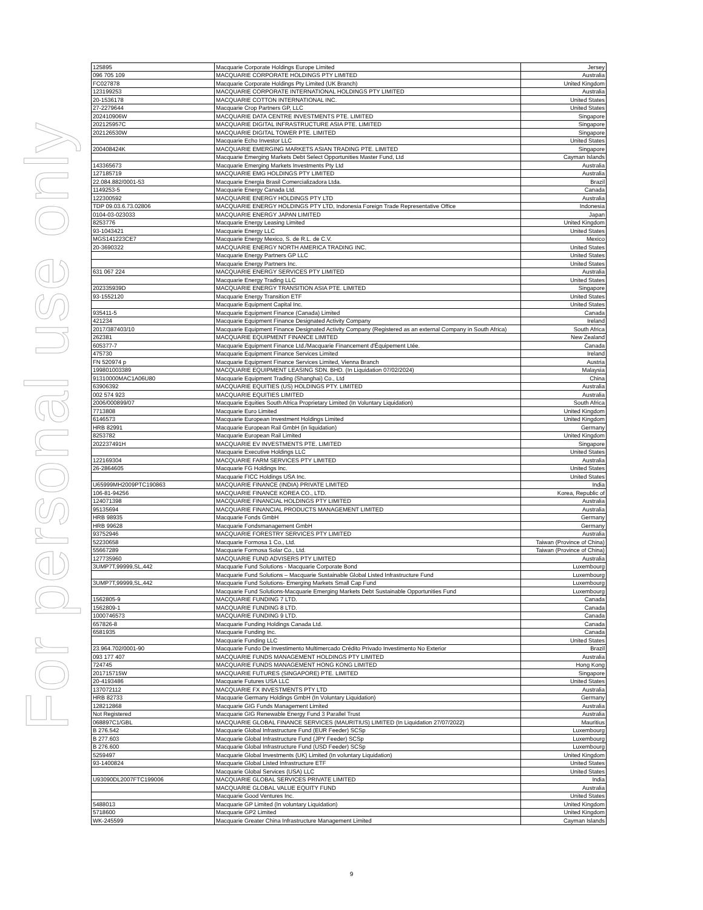For personal use only
| 125895 | Macquarie Corporate Holdings Europe Limited | Jersey |
| 096 705 109 | MACQUARIE CORPORATE HOLDINGS PTY LIMITED | Australia |
| FC027878 | Macquarie Corporate Holdings Pty Limited (UK Branch) | United Kingdom |
| 123199253 | MACQUARIE CORPORATE INTERNATIONAL HOLDINGS PTY LIMITED | Australia |
| 20-1536178 | MACQUARIE COTTON INTERNATIONAL INC. | United States |
| 27-2279644 | Macquarie Crop Partners GP, LLC | United States |
| 202410906W | MACQUARIE DATA CENTRE INVESTMENTS PTE. LIMITED | Singapore |
| 202125957C | MACQUARIE DIGITAL INFRASTRUCTURE ASIA PTE. LIMITED | Singapore |
| 202126530W | MACQUARIE DIGITAL TOWER PTE. LIMITED | Singapore |
| | Macquarie Echo Investor LLC | United States |
| 200408424K | MACQUARIE EMERGING MARKETS ASIAN TRADING PTE. LIMITED | Singapore |
| | Macquarie Emerging Markets Debt Select Opportunities Master Fund, Ltd | Cayman Islands |
| 143365673 | Macquarie Emerging Markets Investments Pty Ltd | Australia |
| 127185719 | MACQUARIE EMG HOLDINGS PTY LIMITED | Australia |
| 22.084.882/0001-53 | Macquarie Energia Brasil Comercializadora Ltda. | Brazil |
| 1149253-5 | Macquarie Energy Canada Ltd. | Canada |
| 122300592 | MACQUARIE ENERGY HOLDINGS PTY LTD | Australia |
| TDP 09.03.6.73.02806 | MACQUARIE ENERGY HOLDINGS PTY LTD, Indonesia Foreign Trade Representative Office | Indonesia |
| 0104-03-023033 | MACQUARIE ENERGY JAPAN LIMITED | Japan |
| 8253776 | Macquarie Energy Leasing Limited | United Kingdom |
| 93-1043421 | Macquarie Energy LLC | United States |
| MGS141223CE7 | Macquarie Energy Mexico, S. de R.L. de C.V. | Mexico |
| 20-3690322 | MACQUARIE ENERGY NORTH AMERICA TRADING INC. | United States |
| | Macquarie Energy Partners GP LLC | United States |
| | Macquarie Energy Partners Inc. | United States |
| 631 067 224 | MACQUARIE ENERGY SERVICES PTY LIMITED | Australia |
| | Macquarie Energy Trading LLC | United States |
| 202335939D | MACQUARIE ENERGY TRANSITION ASIA PTE. LIMITED | Singapore |
| 93-1552120 | Macquarie Energy Transition ETF | United States |
| | Macquarie Equipment Capital Inc. | United States |
| 935411-5 | Macquarie Equipment Finance (Canada) Limited | Canada |
| 421234 | Macquarie Equipment Finance Designated Activity Company | Ireland |
| 2017/387403/10 | Macquarie Equipment Finance Designated Activity Company (Registered as an external Company in South Africa) | South Africa |
| 262381 | MACQUARIE EQUIPMENT FINANCE LIMITED | New Zealand |
| 605377-7 | Macquarie Equipment Finance Ltd./Macquarie Financement d'Équipement Ltée. | Canada |
| 475730 | Macquarie Equipment Finance Services Limited | Ireland |
| FN 520974 p | Macquarie Equipment Finance Services Limited, Vienna Branch | Austria |
| 199801003389 | MACQUARIE EQUIPMENT LEASING SDN. BHD. (In Liquidation 07/02/2024) | Malaysia |
| 91310000MAC1A06U80 | Macquarie Equipment Trading (Shanghai) Co., Ltd | China |
| 63906392 | MACQUARIE EQUITIES (US) HOLDINGS PTY. LIMITED | Australia |
| 002 574 923 | MACQUARIE EQUITIES LIMITED | Australia |
| 2006/000899/07 | Macquarie Equities South Africa Proprietary Limited (In Voluntary Liquidation) | South Africa |
| 7713808 | Macquarie Euro Limited | United Kingdom |
| 6146573 | Macquarie European Investment Holdings Limited | United Kingdom |
| HRB 82991 | Macquarie European Rail GmbH (in liquidation) | Germany |
| 8253782 | Macquarie European Rail Limited | United Kingdom |
| 202237491H | MACQUARIE EV INVESTMENTS PTE. LIMITED | Singapore |
| | Macquarie Executive Holdings LLC | United States |
| 122169304 | MACQUARIE FARM SERVICES PTY LIMITED | Australia |
| 26-2864605 | Macquarie FG Holdings Inc. | United States |
| | Macquarie FICC Holdings USA Inc. | United States |
| U65999MH2009PTC190863 | MACQUARIE FINANCE (INDIA) PRIVATE LIMITED | India |
| 106-81-94256 | MACQUARIE FINANCE KOREA CO., LTD. | Korea, Republic of |
| 124071398 | MACQUARIE FINANCIAL HOLDINGS PTY LIMITED | Australia |
| 95135694 | MACQUARIE FINANCIAL PRODUCTS MANAGEMENT LIMITED | Australia |
| HRB 98935 | Macquarie Fonds GmbH | Germany |
| HRB 99628 | Macquarie Fondsmanagement GmbH | Germany |
| 93752946 | MACQUARIE FORESTRY SERVICES PTY LIMITED | Australia |
| 52230658 | Macquarie Formosa 1 Co., Ltd. | Taiwan (Province of China) |
| 55667289 | Macquarie Formosa Solar Co., Ltd. | Taiwan (Province of China) |
| 127735960 | MACQUARIE FUND ADVISERS PTY LIMITED | Australia |
| 3UMP7T,99999,SL,442 | Macquarie Fund Solutions - Macquarie Corporate Bond | Luxembourg |
| | Macquarie Fund Solutions – Macquarie Sustainable Global Listed Infrastructure Fund | Luxembourg |
| 3UMP7T,99999,SL,442 | Macquarie Fund Solutions- Emerging Markets Small Cap Fund | Luxembourg |
| | Macquarie Fund Solutions-Macquarie Emerging Markets Debt Sustainable Opportunities Fund | Luxembourg |
| 1562805-9 | MACQUARIE FUNDING 7 LTD. | Canada |
| 1562809-1 | MACQUARIE FUNDING 8 LTD. | Canada |
| 1000746573 | MACQUARIE FUNDING 9 LTD. | Canada |
| 657826-8 | Macquarie Funding Holdings Canada Ltd. | Canada |
| 6581935 | Macquarie Funding Inc. | Canada |
| | Macquarie Funding LLC | United States |
| 23.964.702/0001-90 | Macquarie Fundo De Investimento Multimercado Crédito Privado Investimento No Exterior | Brazil |
| 093 177 407 | MACQUARIE FUNDS MANAGEMENT HOLDINGS PTY LIMITED | Australia |
| 724745 | MACQUARIE FUNDS MANAGEMENT HONG KONG LIMITED | Hong Kong |
| 201715715W | MACQUARIE FUTURES (SINGAPORE) PTE. LIMITED | Singapore |
| 20-4193486 | Macquarie Futures USA LLC | United States |
| 137072112 | MACQUARIE FX INVESTMENTS PTY LTD | Australia |
| HRB 82733 | Macquarie Germany Holdings GmbH (In Voluntary Liquidation) | Germany |
| 128212868 | Macquarie GIG Funds Management Limited | Australia |
| Not Registered | Macquarie GIG Renewable Energy Fund 3 Parallel Trust | Australia |
| 068897C1/GBL | MACQUARIE GLOBAL FINANCE SERVICES (MAURITIUS) LIMITED (In Liquidation 27/07/2022) | Mauritius |
| B 276.542 | Macquarie Global Infrastructure Fund (EUR Feeder) SCSp | Luxembourg |
| B 277.603 | Macquarie Global Infrastructure Fund (JPY Feeder) SCSp | Luxembourg |
| B 276.600 | Macquarie Global Infrastructure Fund (USD Feeder) SCSp | Luxembourg |
| 5259497 | Macquarie Global Investments (UK) Limited (In voluntary Liquidation) | United Kingdom |
| 93-1400824 | Macquarie Global Listed Infrastructure ETF | United States |
| | Macquarie Global Services (USA) LLC | United States |
| U93090DL2007FTC199006 | MACQUARIE GLOBAL SERVICES PRIVATE LIMITED | India |
| | MACQUARIE GLOBAL VALUE EQUITY FUND | Australia |
| | Macquarie Good Ventures Inc. | United States |
| 5488013 | Macquarie GP Limited (In voluntary Liquidation) | United Kingdom |
| 5718600 | Macquarie GP2 Limited | United Kingdom |
| WK-245599 | Macquarie Greater China Infrastructure Management Limited | Cayman Islands |
9